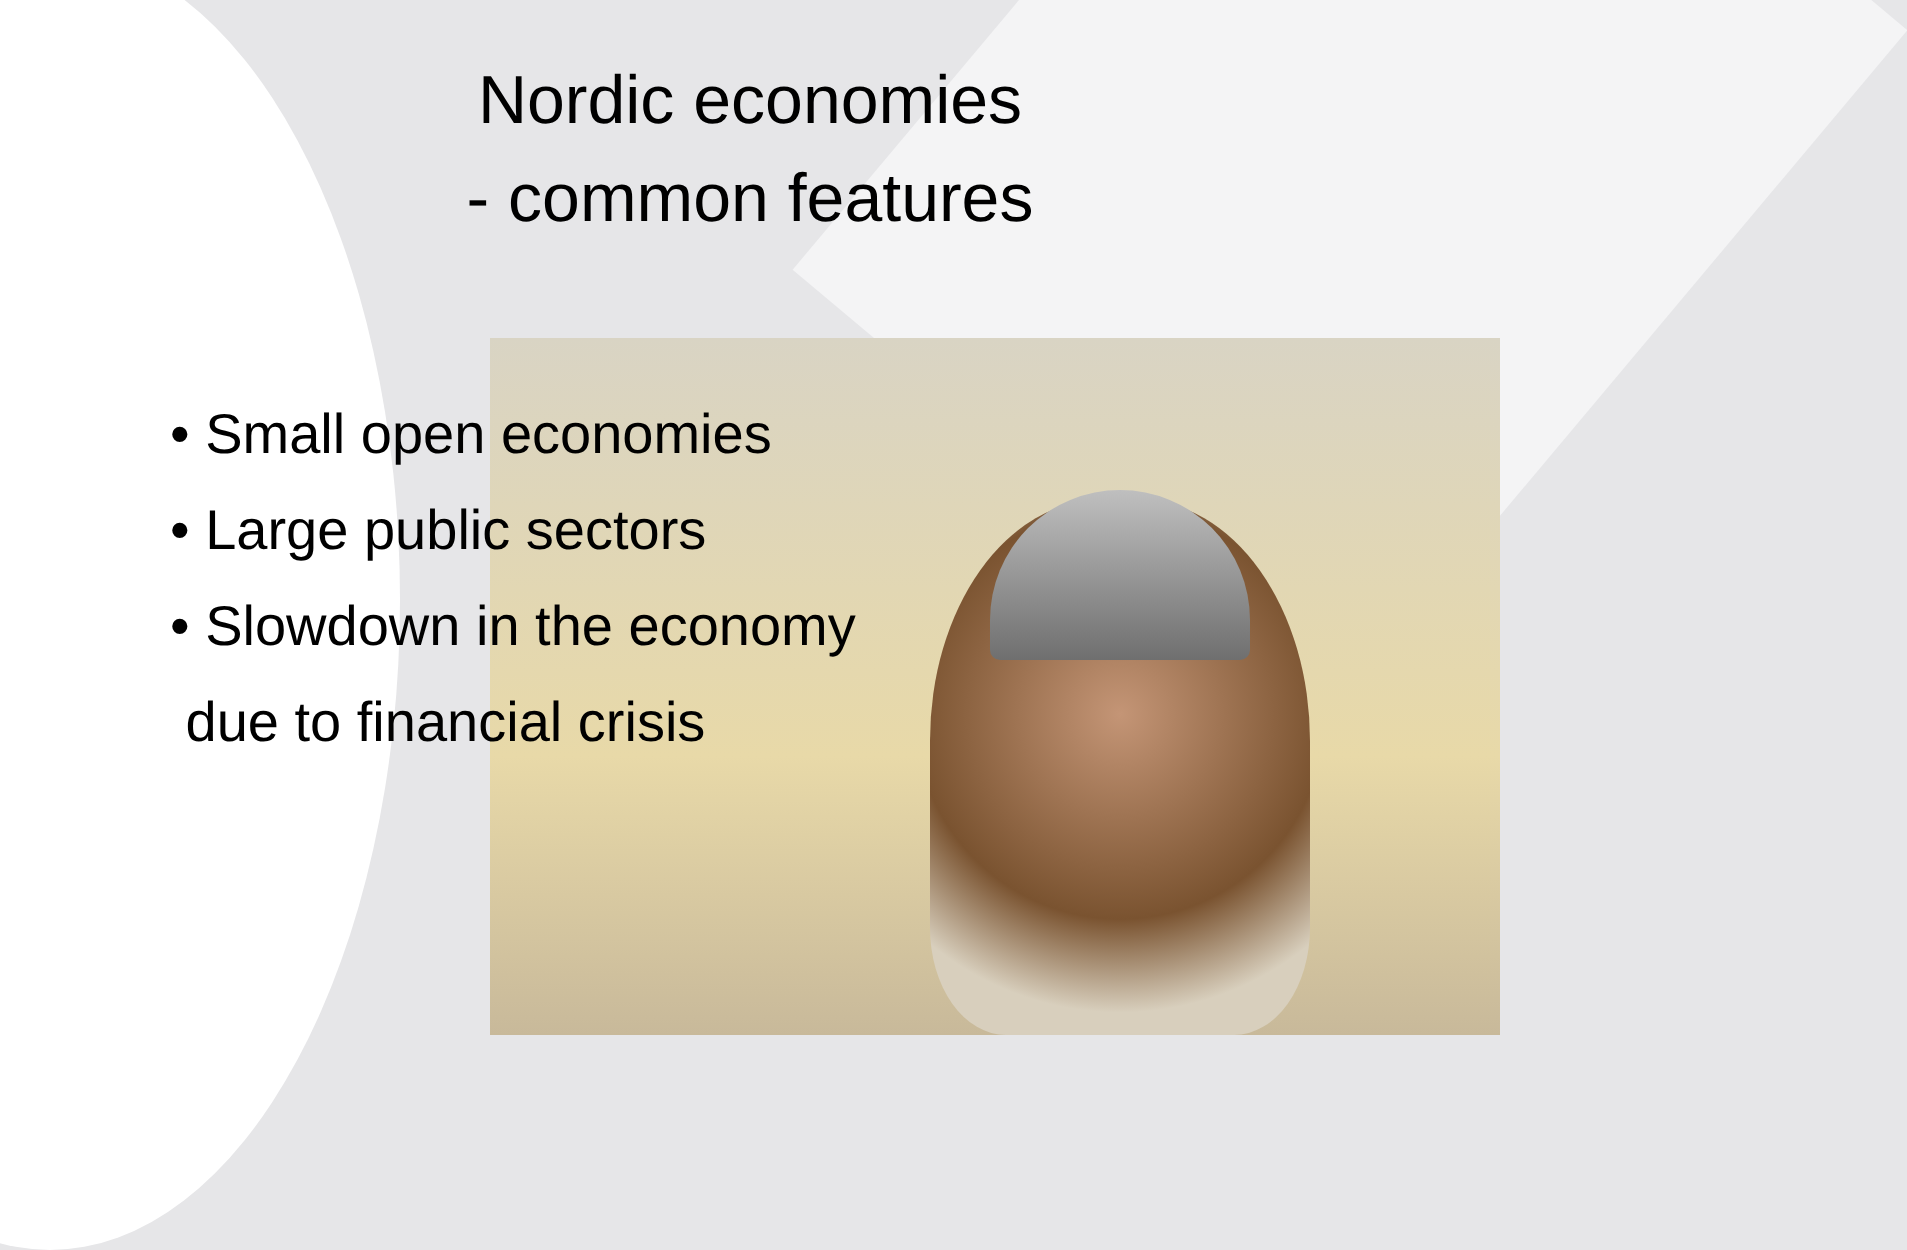Nordic economies
- common features
• Small open economies
• Large public sectors
• Slowdown in the economy
due to financial crisis